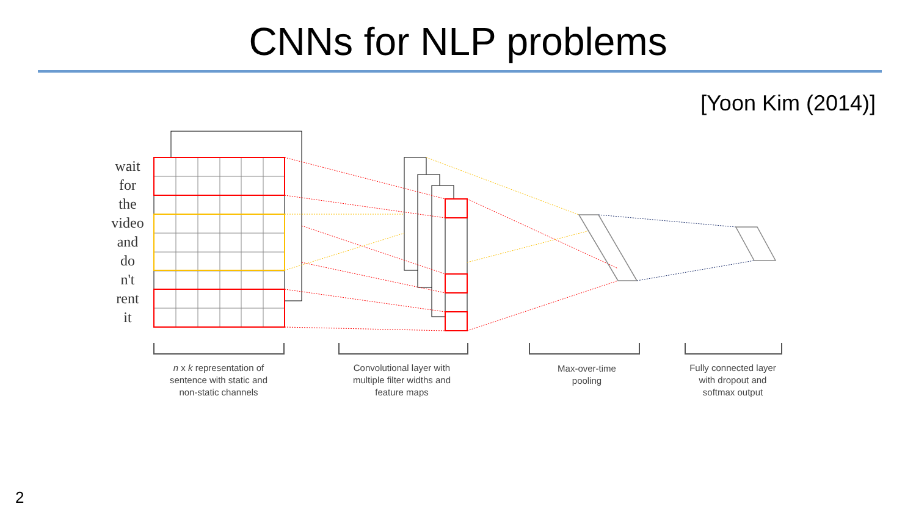CNNs for NLP problems
[Yoon Kim (2014)]
wait
for
the
video
and
do
n't
rent
it
n x k representation of
sentence with static and
non-static channels
Convolutional layer with
multiple filter widths and
feature maps
Max-over-time
pooling
Fully connected layer
with dropout and
softmax output
2